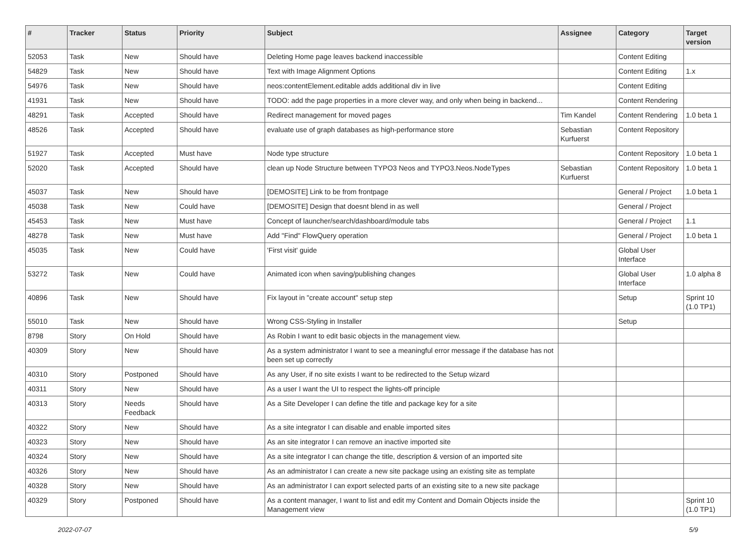| # | Tracker | Status | Priority | Subject | Assignee | Category | Target version |
| --- | --- | --- | --- | --- | --- | --- | --- |
| 52053 | Task | New | Should have | Deleting Home page leaves backend inaccessible | | Content Editing | |
| 54829 | Task | New | Should have | Text with Image Alignment Options | | Content Editing | 1.x |
| 54976 | Task | New | Should have | neos:contentElement.editable adds additional div in live | | Content Editing | |
| 41931 | Task | New | Should have | TODO: add the page properties in a more clever way, and only when being in backend... | | Content Rendering | |
| 48291 | Task | Accepted | Should have | Redirect management for moved pages | Tim Kandel | Content Rendering | 1.0 beta 1 |
| 48526 | Task | Accepted | Should have | evaluate use of graph databases as high-performance store | Sebastian Kurfuerst | Content Repository | |
| 51927 | Task | Accepted | Must have | Node type structure | | Content Repository | 1.0 beta 1 |
| 52020 | Task | Accepted | Should have | clean up Node Structure between TYPO3 Neos and TYPO3.Neos.NodeTypes | Sebastian Kurfuerst | Content Repository | 1.0 beta 1 |
| 45037 | Task | New | Should have | [DEMOSITE] Link to be from frontpage | | General / Project | 1.0 beta 1 |
| 45038 | Task | New | Could have | [DEMOSITE] Design that doesnt blend in as well | | General / Project | |
| 45453 | Task | New | Must have | Concept of launcher/search/dashboard/module tabs | | General / Project | 1.1 |
| 48278 | Task | New | Must have | Add "Find" FlowQuery operation | | General / Project | 1.0 beta 1 |
| 45035 | Task | New | Could have | 'First visit' guide | | Global User Interface | |
| 53272 | Task | New | Could have | Animated icon when saving/publishing changes | | Global User Interface | 1.0 alpha 8 |
| 40896 | Task | New | Should have | Fix layout in "create account" setup step | | Setup | Sprint 10 (1.0 TP1) |
| 55010 | Task | New | Should have | Wrong CSS-Styling in Installer | | Setup | |
| 8798 | Story | On Hold | Should have | As Robin I want to edit basic objects in the management view. | | | |
| 40309 | Story | New | Should have | As a system administrator I want to see a meaningful error message if the database has not been set up correctly | | | |
| 40310 | Story | Postponed | Should have | As any User, if no site exists I want to be redirected to the Setup wizard | | | |
| 40311 | Story | New | Should have | As a user I want the UI to respect the lights-off principle | | | |
| 40313 | Story | Needs Feedback | Should have | As a Site Developer I can define the title and package key for a site | | | |
| 40322 | Story | New | Should have | As a site integrator I can disable and enable imported sites | | | |
| 40323 | Story | New | Should have | As an site integrator I can remove an inactive imported site | | | |
| 40324 | Story | New | Should have | As a site integrator I can change the title, description & version of an imported site | | | |
| 40326 | Story | New | Should have | As an administrator I can create a new site package using an existing site as template | | | |
| 40328 | Story | New | Should have | As an administrator I can export selected parts of an existing site to a new site package | | | |
| 40329 | Story | Postponed | Should have | As a content manager, I want to list and edit my Content and Domain Objects inside the Management view | | | Sprint 10 (1.0 TP1) |
2022-07-07 5/9